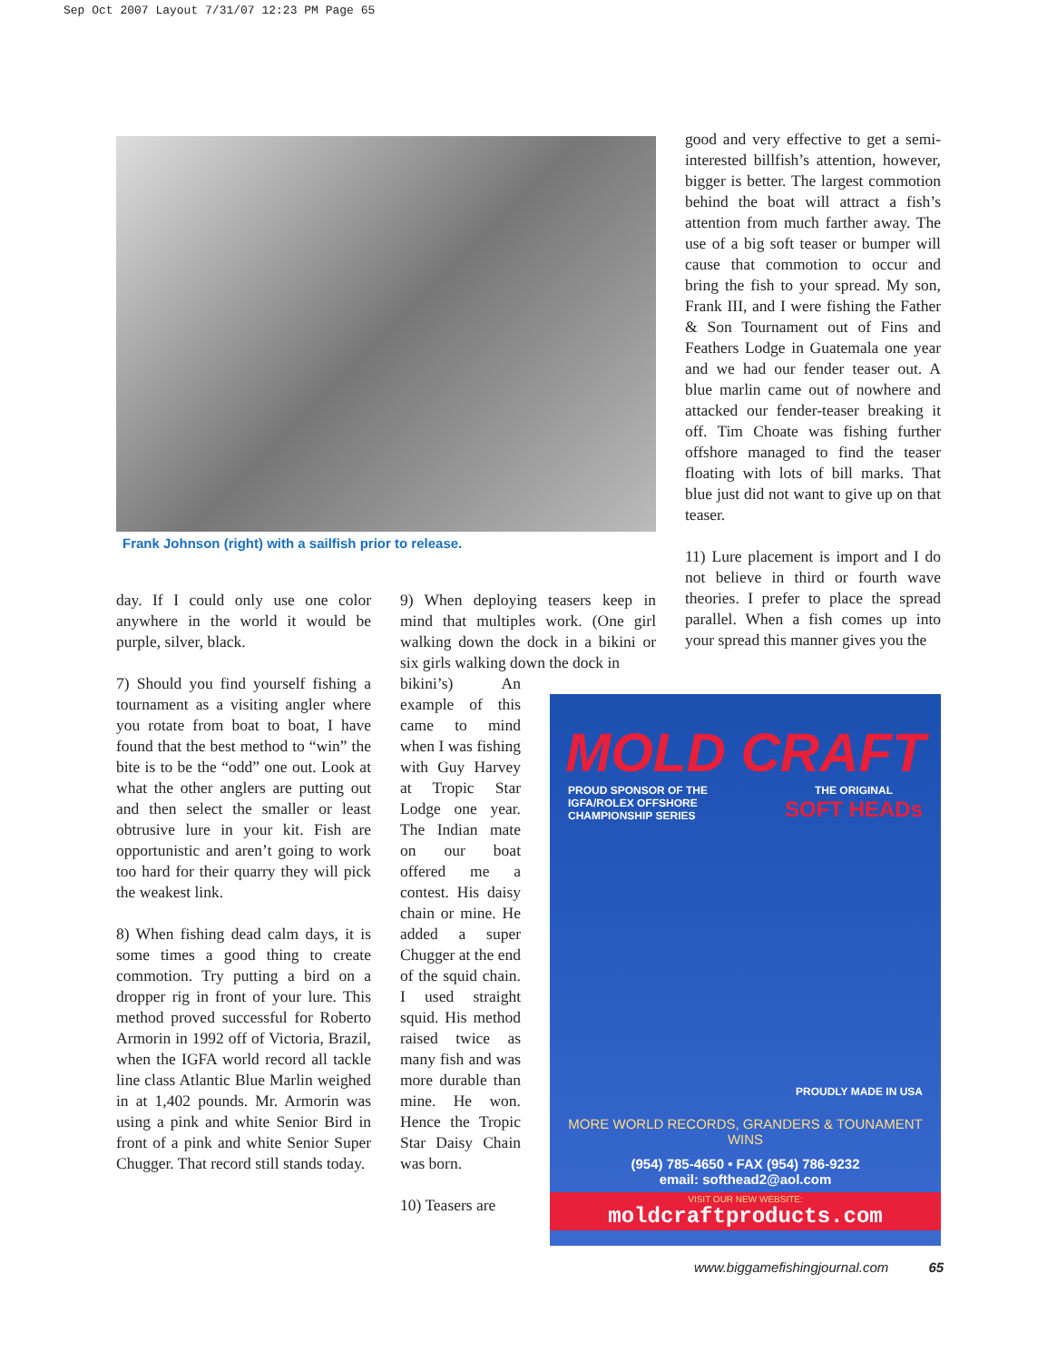Sep Oct 2007 Layout 7/31/07 12:23 PM Page 65
Frank Johnson (right) with a sailfish prior to release.
good and very effective to get a semi-interested billfish’s attention, however, bigger is better. The largest commotion behind the boat will attract a fish’s attention from much farther away. The use of a big soft teaser or bumper will cause that commotion to occur and bring the fish to your spread. My son, Frank III, and I were fishing the Father & Son Tournament out of Fins and Feathers Lodge in Guatemala one year and we had our fender teaser out. A blue marlin came out of nowhere and attacked our fender-teaser breaking it off. Tim Choate was fishing further offshore managed to find the teaser floating with lots of bill marks. That blue just did not want to give up on that teaser.
11) Lure placement is import and I do not believe in third or fourth wave theories. I prefer to place the spread parallel. When a fish comes up into your spread this manner gives you the
day. If I could only use one color anywhere in the world it would be purple, silver, black.
7) Should you find yourself fishing a tournament as a visiting angler where you rotate from boat to boat, I have found that the best method to “win” the bite is to be the “odd” one out. Look at what the other anglers are putting out and then select the smaller or least obtrusive lure in your kit. Fish are opportunistic and aren’t going to work too hard for their quarry they will pick the weakest link.
8) When fishing dead calm days, it is some times a good thing to create commotion. Try putting a bird on a dropper rig in front of your lure. This method proved successful for Roberto Armorin in 1992 off of Victoria, Brazil, when the IGFA world record all tackle line class Atlantic Blue Marlin weighed in at 1,402 pounds. Mr. Armorin was using a pink and white Senior Bird in front of a pink and white Senior Super Chugger. That record still stands today.
9) When deploying teasers keep in mind that multiples work. (One girl walking down the dock in a bikini or six girls walking down the dock in
bikini’s) An example of this came to mind when I was fishing with Guy Harvey at Tropic Star Lodge one year. The Indian mate on our boat offered me a contest. His daisy chain or mine. He added a super Chugger at the end of the squid chain. I used straight squid. His method raised twice as many fish and was more durable than mine. He won. Hence the Tropic Star Daisy Chain was born.
10) Teasers are
MOLD CRAFT
PROUD SPONSOR OF THE
IGFA/ROLEX OFFSHORE
CHAMPIONSHIP SERIES
THE ORIGINAL
SOFT HEADs
PROUDLY MADE IN USA
MORE WORLD RECORDS, GRANDERS & TOUNAMENT WINS
(954) 785-4650 • FAX (954) 786-9232
email: softhead2@aol.com
VISIT OUR NEW WEBSITE:
moldcraftproducts.com
www.biggamefishingjournal.com 65